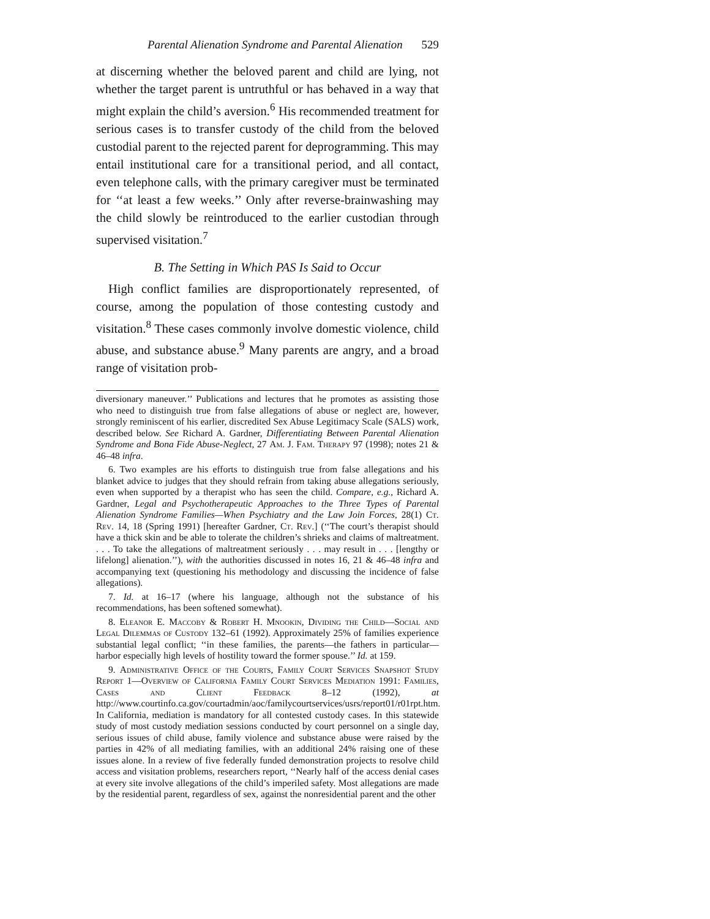Parental Alienation Syndrome and Parental Alienation 529
at discerning whether the beloved parent and child are lying, not whether the target parent is untruthful or has behaved in a way that might explain the child’s aversion.<sup>6</sup> His recommended treatment for serious cases is to transfer custody of the child from the beloved custodial parent to the rejected parent for deprogramming. This may entail institutional care for a transitional period, and all contact, even telephone calls, with the primary caregiver must be terminated for ‘‘at least a few weeks.’’ Only after reverse-brainwashing may the child slowly be reintroduced to the earlier custodian through supervised visitation.<sup>7</sup>
B. The Setting in Which PAS Is Said to Occur
High conflict families are disproportionately represented, of course, among the population of those contesting custody and visitation.<sup>8</sup> These cases commonly involve domestic violence, child abuse, and substance abuse.<sup>9</sup> Many parents are angry, and a broad range of visitation prob-
diversionary maneuver.’’ Publications and lectures that he promotes as assisting those who need to distinguish true from false allegations of abuse or neglect are, however, strongly reminiscent of his earlier, discredited Sex Abuse Legitimacy Scale (SALS) work, described below. See Richard A. Gardner, Differentiating Between Parental Alienation Syndrome and Bona Fide Abuse-Neglect, 27 Am. J. Fam. Therapy 97 (1998); notes 21 & 46–48 infra.
6. Two examples are his efforts to distinguish true from false allegations and his blanket advice to judges that they should refrain from taking abuse allegations seriously, even when supported by a therapist who has seen the child. Compare, e.g., Richard A. Gardner, Legal and Psychotherapeutic Approaches to the Three Types of Parental Alienation Syndrome Families—When Psychiatry and the Law Join Forces, 28(1) Ct. Rev. 14, 18 (Spring 1991) [hereafter Gardner, Ct. Rev.] (‘‘The court’s therapist should have a thick skin and be able to tolerate the children’s shrieks and claims of maltreatment. . . . To take the allegations of maltreatment seriously . . . may result in . . . [lengthy or lifelong] alienation.’’), with the authorities discussed in notes 16, 21 & 46–48 infra and accompanying text (questioning his methodology and discussing the incidence of false allegations).
7. Id. at 16–17 (where his language, although not the substance of his recommendations, has been softened somewhat).
8. Eleanor E. Maccoby & Robert H. Mnookin, Dividing the Child—Social and Legal Dilemmas of Custody 132–61 (1992). Approximately 25% of families experience substantial legal conflict; ‘‘in these families, the parents—the fathers in particular—harbor especially high levels of hostility toward the former spouse.’’ Id. at 159.
9. Administrative Office of the Courts, Family Court Services Snapshot Study Report 1—Overview of California Family Court Services Mediation 1991: Families, Cases and Client Feedback 8–12 (1992), at http://www.courtinfo.ca.gov/courtadmin/aoc/familycourtservices/usrs/report01/r01rpt.htm. In California, mediation is mandatory for all contested custody cases. In this statewide study of most custody mediation sessions conducted by court personnel on a single day, serious issues of child abuse, family violence and substance abuse were raised by the parties in 42% of all mediating families, with an additional 24% raising one of these issues alone. In a review of five federally funded demonstration projects to resolve child access and visitation problems, researchers report, ‘‘Nearly half of the access denial cases at every site involve allegations of the child’s imperiled safety. Most allegations are made by the residential parent, regardless of sex, against the nonresidential parent and the other